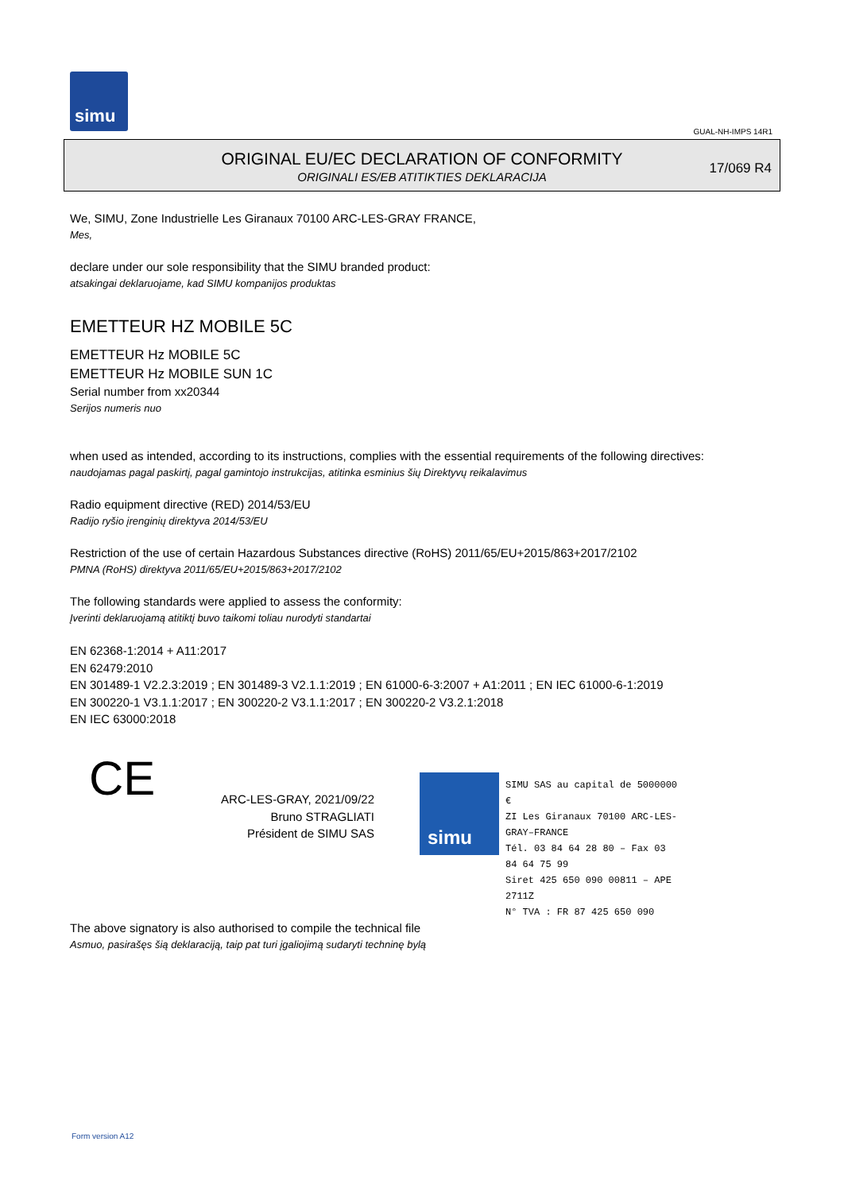simu
GUAL-NH-IMPS 14R1
ORIGINAL EU/EC DECLARATION OF CONFORMITY
ORIGINALI ES/EB ATITIKTIES DEKLARACIJA
17/069 R4
We, SIMU, Zone Industrielle Les Giranaux 70100 ARC-LES-GRAY FRANCE,
Mes,
declare under our sole responsibility that the SIMU branded product:
atsakingai deklaruojame, kad SIMU kompanijos produktas
EMETTEUR HZ MOBILE 5C
EMETTEUR Hz MOBILE 5C
EMETTEUR Hz MOBILE SUN 1C
Serial number from xx20344
Serijos numeris nuo
when used as intended, according to its instructions, complies with the essential requirements of the following directives:
naudojamas pagal paskirtį, pagal gamintojo instrukcijas, atitinka esminius šių Direktyvų reikalavimus
Radio equipment directive (RED) 2014/53/EU
Radijo ryšio įrenginių direktyva 2014/53/EU
Restriction of the use of certain Hazardous Substances directive (RoHS) 2011/65/EU+2015/863+2017/2102
PMNA (RoHS) direktyva 2011/65/EU+2015/863+2017/2102
The following standards were applied to assess the conformity:
Įverinti deklaruojamą atitiktį buvo taikomi toliau nurodyti standartai
EN 62368-1:2014 + A11:2017
EN 62479:2010
EN 301489-1 V2.2.3:2019 ; EN 301489-3 V2.1.1:2019 ; EN 61000-6-3:2007 + A1:2011 ; EN IEC 61000-6-1:2019
EN 300220-1 V3.1.1:2017 ; EN 300220-2 V3.1.1:2017 ; EN 300220-2 V3.2.1:2018
EN IEC 63000:2018
CE
ARC-LES-GRAY, 2021/09/22
Bruno STRAGLIATI
Président de SIMU SAS
simu
SIMU SAS au capital de 5000000 €
ZI Les Giranaux 70100 ARC-LES-GRAY–FRANCE
Tél. 03 84 64 28 80 – Fax 03 84 64 75 99
Siret 425 650 090 00811 – APE 2711Z
N° TVA : FR 87 425 650 090
The above signatory is also authorised to compile the technical file
Asmuo, pasirašęs šią deklaraciją, taip pat turi įgaliojimą sudaryti techninę bylą
Form version A12